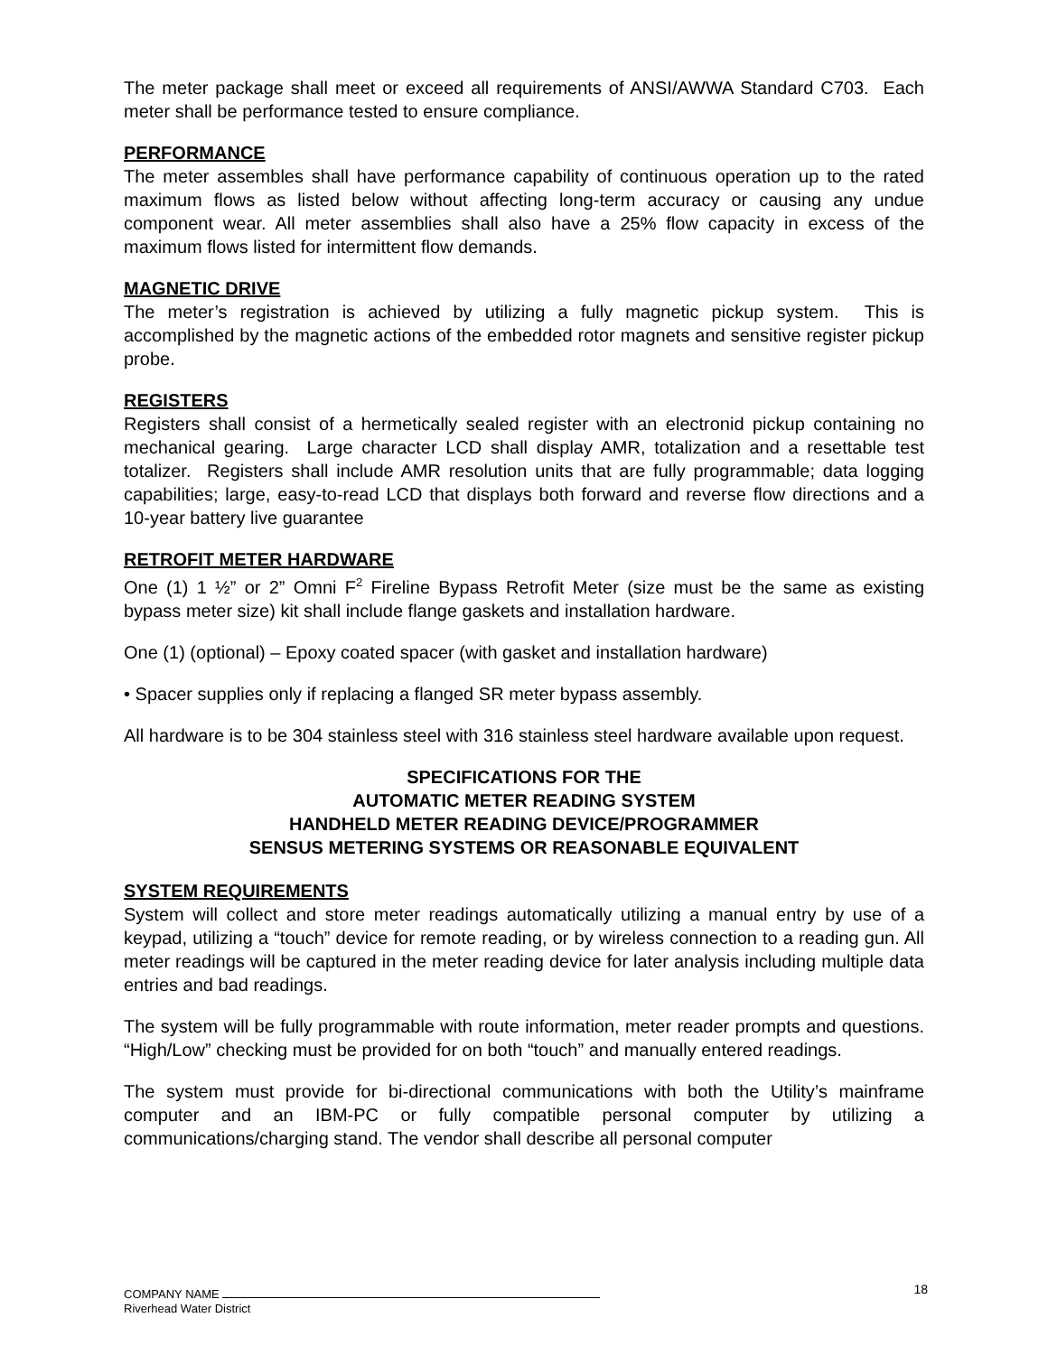The meter package shall meet or exceed all requirements of ANSI/AWWA Standard C703. Each meter shall be performance tested to ensure compliance.
PERFORMANCE
The meter assembles shall have performance capability of continuous operation up to the rated maximum flows as listed below without affecting long-term accuracy or causing any undue component wear. All meter assemblies shall also have a 25% flow capacity in excess of the maximum flows listed for intermittent flow demands.
MAGNETIC DRIVE
The meter’s registration is achieved by utilizing a fully magnetic pickup system. This is accomplished by the magnetic actions of the embedded rotor magnets and sensitive register pickup probe.
REGISTERS
Registers shall consist of a hermetically sealed register with an electronid pickup containing no mechanical gearing. Large character LCD shall display AMR, totalization and a resettable test totalizer. Registers shall include AMR resolution units that are fully programmable; data logging capabilities; large, easy-to-read LCD that displays both forward and reverse flow directions and a 10-year battery live guarantee
RETROFIT METER HARDWARE
One (1) 1 ½” or 2” Omni F<sup>2</sup> Fireline Bypass Retrofit Meter (size must be the same as existing bypass meter size) kit shall include flange gaskets and installation hardware.
One (1) (optional) – Epoxy coated spacer (with gasket and installation hardware)
• Spacer supplies only if replacing a flanged SR meter bypass assembly.
All hardware is to be 304 stainless steel with 316 stainless steel hardware available upon request.
SPECIFICATIONS FOR THE
AUTOMATIC METER READING SYSTEM
HANDHELD METER READING DEVICE/PROGRAMMER
SENSUS METERING SYSTEMS OR REASONABLE EQUIVALENT
SYSTEM REQUIREMENTS
System will collect and store meter readings automatically utilizing a manual entry by use of a keypad, utilizing a “touch” device for remote reading, or by wireless connection to a reading gun. All meter readings will be captured in the meter reading device for later analysis including multiple data entries and bad readings.
The system will be fully programmable with route information, meter reader prompts and questions. “High/Low” checking must be provided for on both “touch” and manually entered readings.
The system must provide for bi-directional communications with both the Utility’s mainframe computer and an IBM-PC or fully compatible personal computer by utilizing a communications/charging stand. The vendor shall describe all personal computer
18 COMPANY NAME
Riverhead Water District